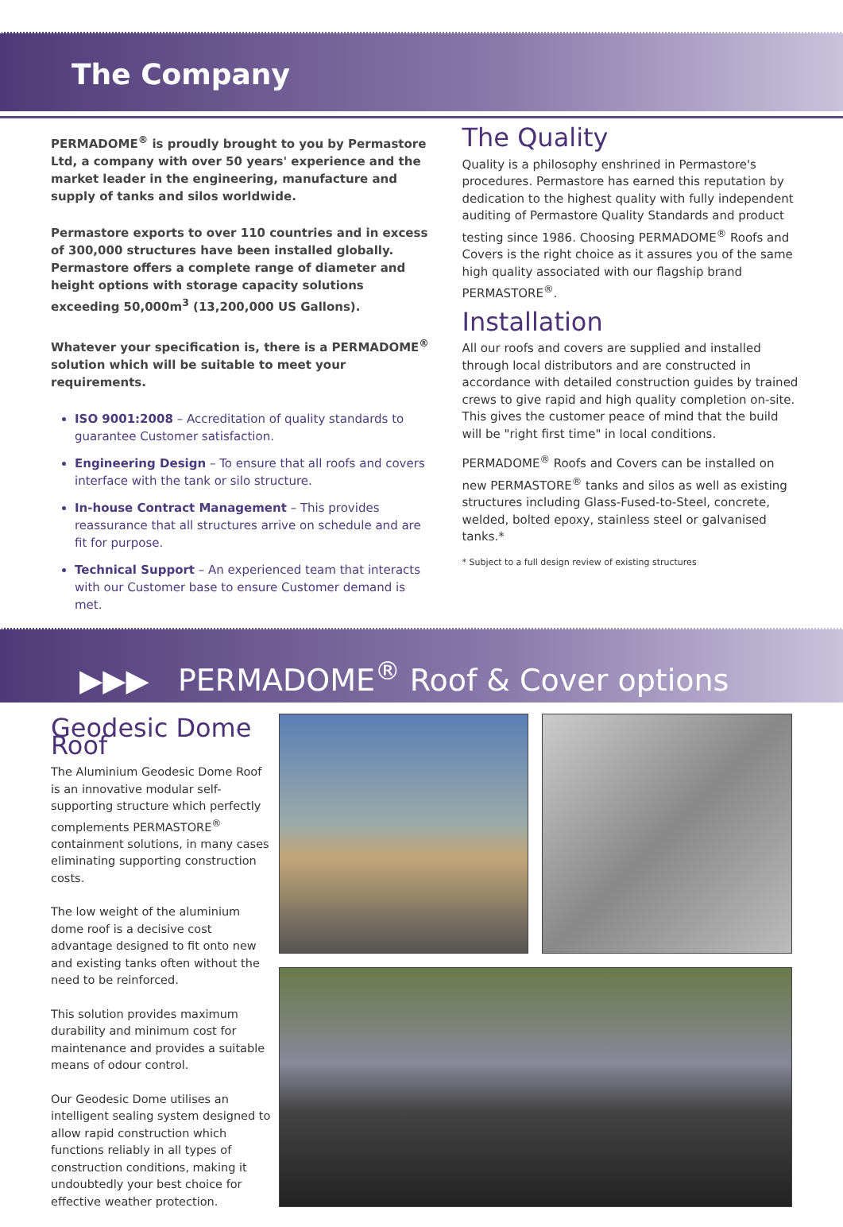The Company
PERMADOME<sup>®</sup> is proudly brought to you by Permastore Ltd, a company with over 50 years' experience and the market leader in the engineering, manufacture and supply of tanks and silos worldwide.
Permastore exports to over 110 countries and in excess of 300,000 structures have been installed globally. Permastore offers a complete range of diameter and height options with storage capacity solutions exceeding 50,000m<sup>3</sup> (13,200,000 US Gallons).
Whatever your specification is, there is a PERMADOME<sup>®</sup> solution which will be suitable to meet your requirements.
ISO 9001:2008 – Accreditation of quality standards to guarantee Customer satisfaction.
Engineering Design – To ensure that all roofs and covers interface with the tank or silo structure.
In-house Contract Management – This provides reassurance that all structures arrive on schedule and are fit for purpose.
Technical Support – An experienced team that interacts with our Customer base to ensure Customer demand is met.
The Quality
Quality is a philosophy enshrined in Permastore's procedures. Permastore has earned this reputation by dedication to the highest quality with fully independent auditing of Permastore Quality Standards and product testing since 1986. Choosing PERMADOME<sup>®</sup> Roofs and Covers is the right choice as it assures you of the same high quality associated with our flagship brand PERMASTORE<sup>®</sup>.
Installation
All our roofs and covers are supplied and installed through local distributors and are constructed in accordance with detailed construction guides by trained crews to give rapid and high quality completion on-site. This gives the customer peace of mind that the build will be "right first time" in local conditions.
PERMADOME<sup>®</sup> Roofs and Covers can be installed on new PERMASTORE<sup>®</sup> tanks and silos as well as existing structures including Glass-Fused-to-Steel, concrete, welded, bolted epoxy, stainless steel or galvanised tanks.*
* Subject to a full design review of existing structures
▶▶▶ PERMADOME<sup>®</sup> Roof & Cover options
Geodesic Dome Roof
The Aluminium Geodesic Dome Roof is an innovative modular self-supporting structure which perfectly complements PERMASTORE<sup>®</sup> containment solutions, in many cases eliminating supporting construction costs.
The low weight of the aluminium dome roof is a decisive cost advantage designed to fit onto new and existing tanks often without the need to be reinforced.
This solution provides maximum durability and minimum cost for maintenance and provides a suitable means of odour control.
Our Geodesic Dome utilises an intelligent sealing system designed to allow rapid construction which functions reliably in all types of construction conditions, making it undoubtedly your best choice for effective weather protection.